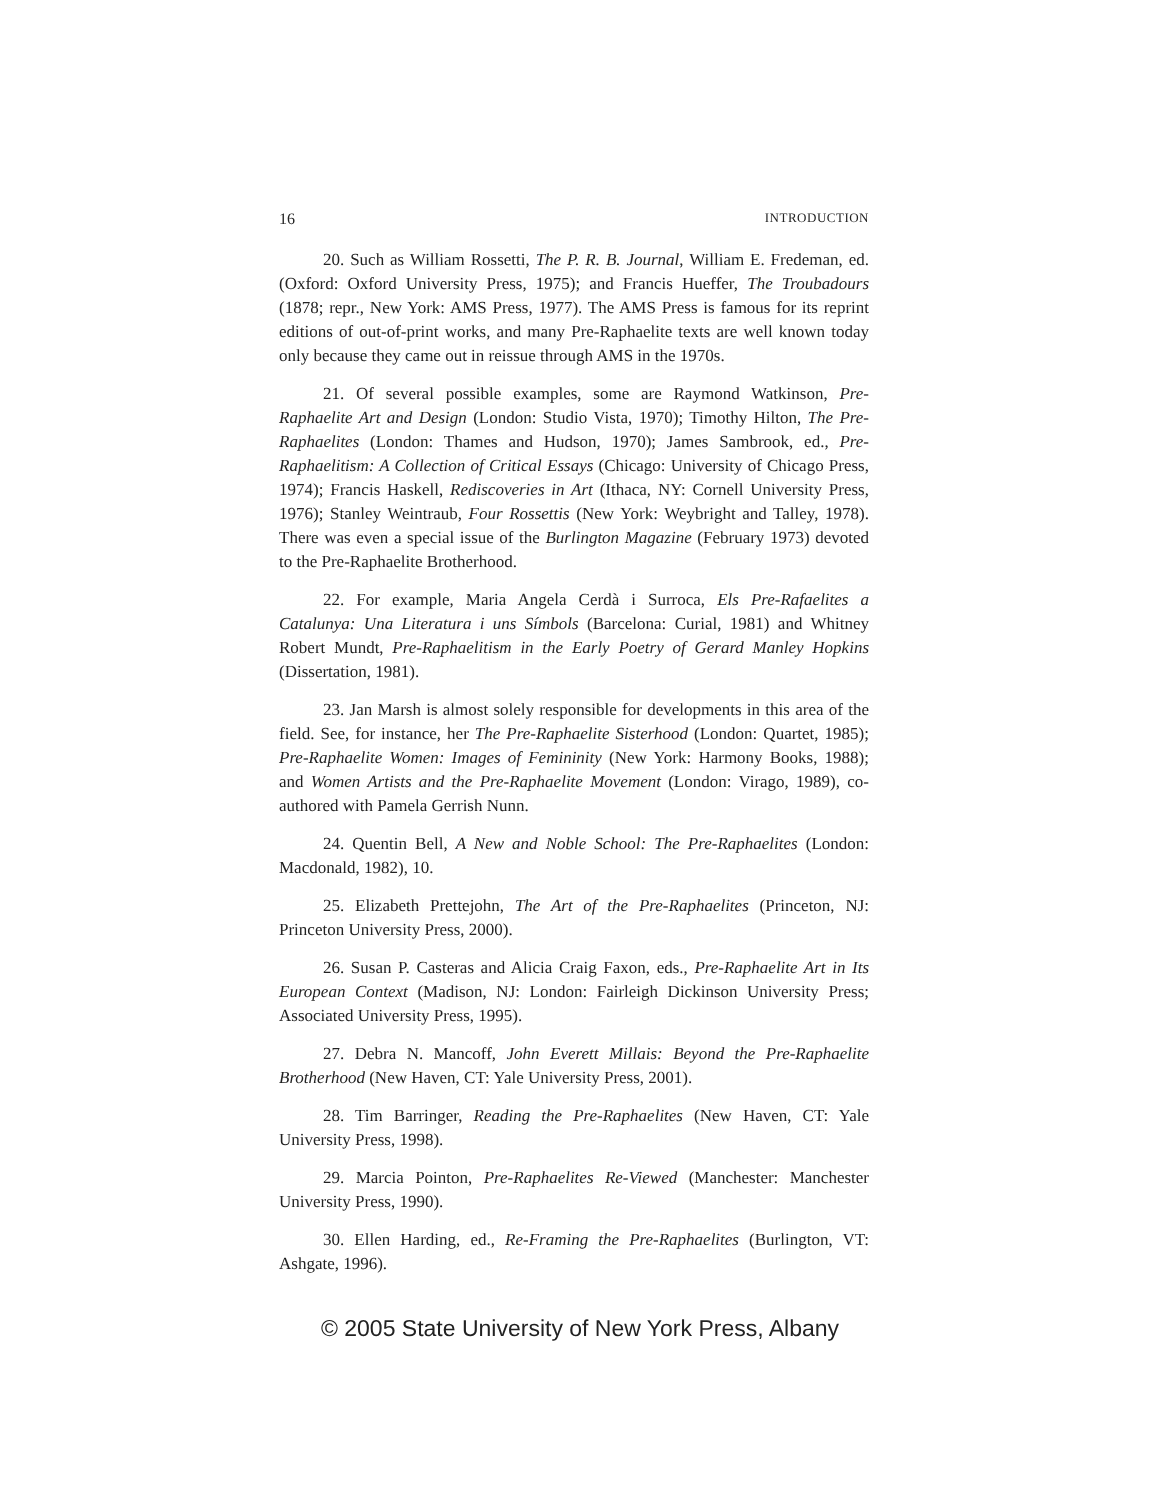16 INTRODUCTION
20. Such as William Rossetti, The P. R. B. Journal, William E. Fredeman, ed. (Oxford: Oxford University Press, 1975); and Francis Hueffer, The Troubadours (1878; repr., New York: AMS Press, 1977). The AMS Press is famous for its reprint editions of out-of-print works, and many Pre-Raphaelite texts are well known today only because they came out in reissue through AMS in the 1970s.
21. Of several possible examples, some are Raymond Watkinson, Pre-Raphaelite Art and Design (London: Studio Vista, 1970); Timothy Hilton, The Pre-Raphaelites (London: Thames and Hudson, 1970); James Sambrook, ed., Pre-Raphaelitism: A Collection of Critical Essays (Chicago: University of Chicago Press, 1974); Francis Haskell, Rediscoveries in Art (Ithaca, NY: Cornell University Press, 1976); Stanley Weintraub, Four Rossettis (New York: Weybright and Talley, 1978). There was even a special issue of the Burlington Magazine (February 1973) devoted to the Pre-Raphaelite Brotherhood.
22. For example, Maria Angela Cerdà i Surroca, Els Pre-Rafaelites a Catalunya: Una Literatura i uns Símbols (Barcelona: Curial, 1981) and Whitney Robert Mundt, Pre-Raphaelitism in the Early Poetry of Gerard Manley Hopkins (Dissertation, 1981).
23. Jan Marsh is almost solely responsible for developments in this area of the field. See, for instance, her The Pre-Raphaelite Sisterhood (London: Quartet, 1985); Pre-Raphaelite Women: Images of Femininity (New York: Harmony Books, 1988); and Women Artists and the Pre-Raphaelite Movement (London: Virago, 1989), co-authored with Pamela Gerrish Nunn.
24. Quentin Bell, A New and Noble School: The Pre-Raphaelites (London: Macdonald, 1982), 10.
25. Elizabeth Prettejohn, The Art of the Pre-Raphaelites (Princeton, NJ: Princeton University Press, 2000).
26. Susan P. Casteras and Alicia Craig Faxon, eds., Pre-Raphaelite Art in Its European Context (Madison, NJ: London: Fairleigh Dickinson University Press; Associated University Press, 1995).
27. Debra N. Mancoff, John Everett Millais: Beyond the Pre-Raphaelite Brotherhood (New Haven, CT: Yale University Press, 2001).
28. Tim Barringer, Reading the Pre-Raphaelites (New Haven, CT: Yale University Press, 1998).
29. Marcia Pointon, Pre-Raphaelites Re-Viewed (Manchester: Manchester University Press, 1990).
30. Ellen Harding, ed., Re-Framing the Pre-Raphaelites (Burlington, VT: Ashgate, 1996).
© 2005 State University of New York Press, Albany